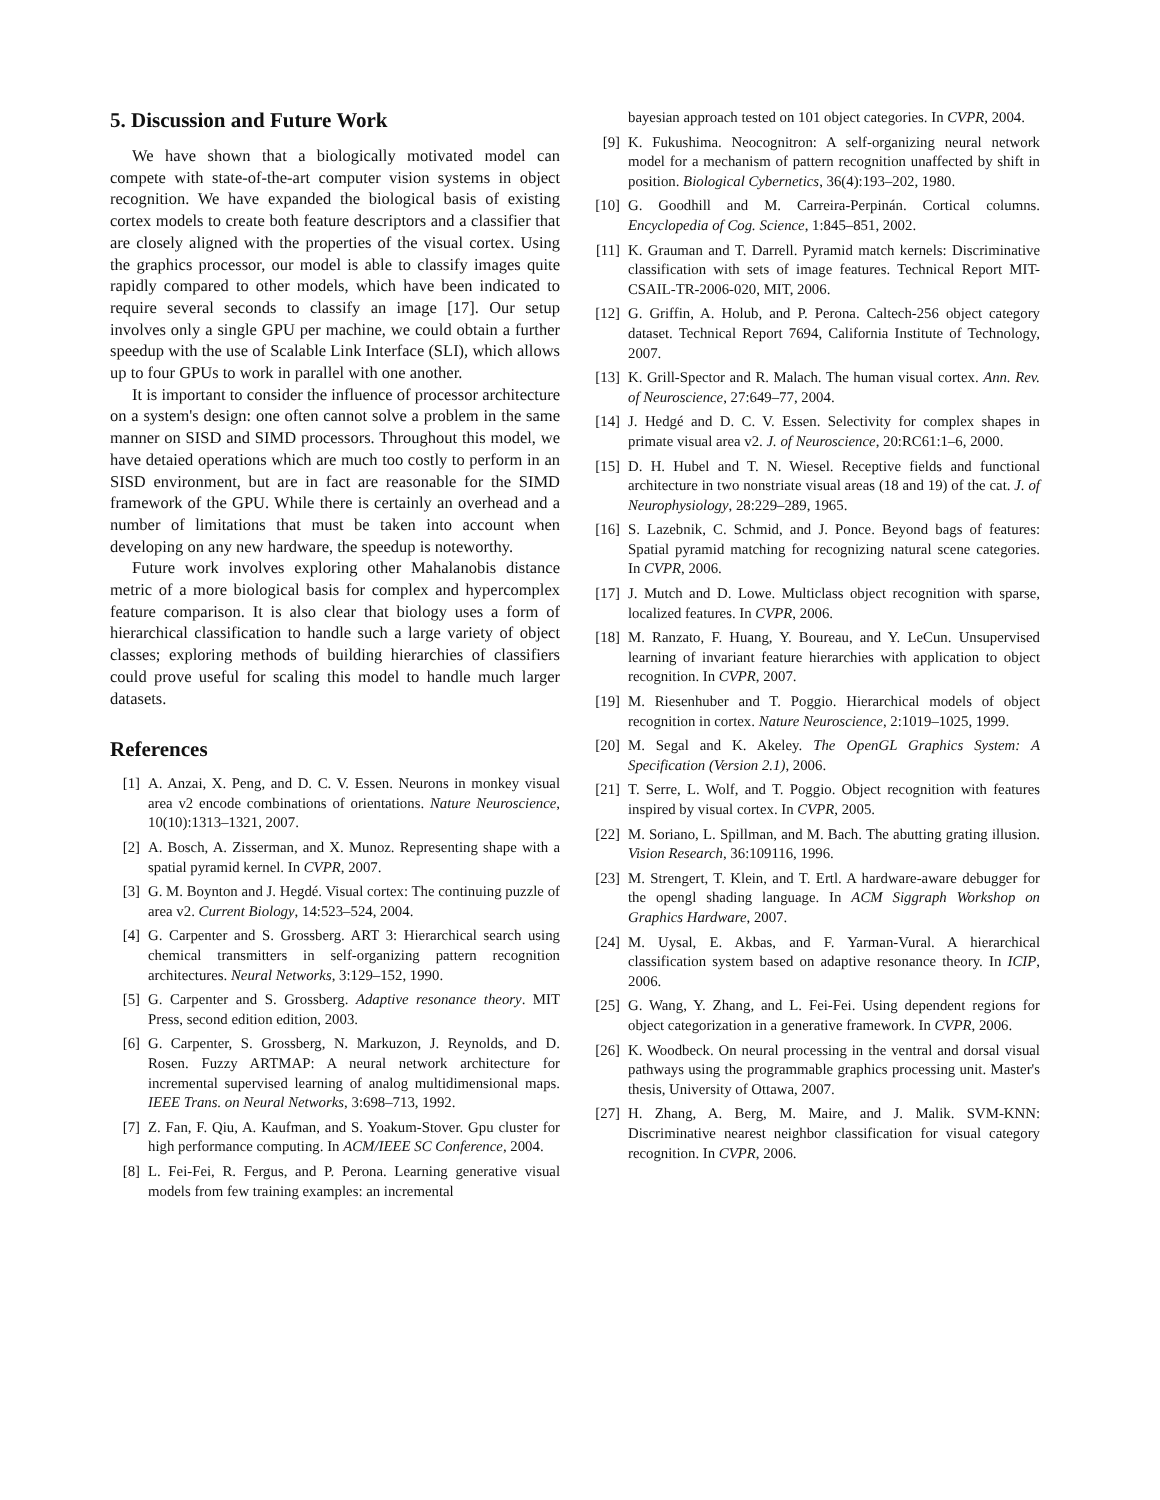5. Discussion and Future Work
We have shown that a biologically motivated model can compete with state-of-the-art computer vision systems in object recognition. We have expanded the biological basis of existing cortex models to create both feature descriptors and a classifier that are closely aligned with the properties of the visual cortex. Using the graphics processor, our model is able to classify images quite rapidly compared to other models, which have been indicated to require several seconds to classify an image [17]. Our setup involves only a single GPU per machine, we could obtain a further speedup with the use of Scalable Link Interface (SLI), which allows up to four GPUs to work in parallel with one another.
It is important to consider the influence of processor architecture on a system's design: one often cannot solve a problem in the same manner on SISD and SIMD processors. Throughout this model, we have detaied operations which are much too costly to perform in an SISD environment, but are in fact are reasonable for the SIMD framework of the GPU. While there is certainly an overhead and a number of limitations that must be taken into account when developing on any new hardware, the speedup is noteworthy.
Future work involves exploring other Mahalanobis distance metric of a more biological basis for complex and hypercomplex feature comparison. It is also clear that biology uses a form of hierarchical classification to handle such a large variety of object classes; exploring methods of building hierarchies of classifiers could prove useful for scaling this model to handle much larger datasets.
References
[1] A. Anzai, X. Peng, and D. C. V. Essen. Neurons in monkey visual area v2 encode combinations of orientations. Nature Neuroscience, 10(10):1313–1321, 2007.
[2] A. Bosch, A. Zisserman, and X. Munoz. Representing shape with a spatial pyramid kernel. In CVPR, 2007.
[3] G. M. Boynton and J. Hegdé. Visual cortex: The continuing puzzle of area v2. Current Biology, 14:523–524, 2004.
[4] G. Carpenter and S. Grossberg. ART 3: Hierarchical search using chemical transmitters in self-organizing pattern recognition architectures. Neural Networks, 3:129–152, 1990.
[5] G. Carpenter and S. Grossberg. Adaptive resonance theory. MIT Press, second edition edition, 2003.
[6] G. Carpenter, S. Grossberg, N. Markuzon, J. Reynolds, and D. Rosen. Fuzzy ARTMAP: A neural network architecture for incremental supervised learning of analog multidimensional maps. IEEE Trans. on Neural Networks, 3:698–713, 1992.
[7] Z. Fan, F. Qiu, A. Kaufman, and S. Yoakum-Stover. Gpu cluster for high performance computing. In ACM/IEEE SC Conference, 2004.
[8] L. Fei-Fei, R. Fergus, and P. Perona. Learning generative visual models from few training examples: an incremental
bayesian approach tested on 101 object categories. In CVPR, 2004.
[9] K. Fukushima. Neocognitron: A self-organizing neural network model for a mechanism of pattern recognition unaffected by shift in position. Biological Cybernetics, 36(4):193–202, 1980.
[10] G. Goodhill and M. Carreira-Perpinán. Cortical columns. Encyclopedia of Cog. Science, 1:845–851, 2002.
[11] K. Grauman and T. Darrell. Pyramid match kernels: Discriminative classification with sets of image features. Technical Report MIT-CSAIL-TR-2006-020, MIT, 2006.
[12] G. Griffin, A. Holub, and P. Perona. Caltech-256 object category dataset. Technical Report 7694, California Institute of Technology, 2007.
[13] K. Grill-Spector and R. Malach. The human visual cortex. Ann. Rev. of Neuroscience, 27:649–77, 2004.
[14] J. Hedgé and D. C. V. Essen. Selectivity for complex shapes in primate visual area v2. J. of Neuroscience, 20:RC61:1–6, 2000.
[15] D. H. Hubel and T. N. Wiesel. Receptive fields and functional architecture in two nonstriate visual areas (18 and 19) of the cat. J. of Neurophysiology, 28:229–289, 1965.
[16] S. Lazebnik, C. Schmid, and J. Ponce. Beyond bags of features: Spatial pyramid matching for recognizing natural scene categories. In CVPR, 2006.
[17] J. Mutch and D. Lowe. Multiclass object recognition with sparse, localized features. In CVPR, 2006.
[18] M. Ranzato, F. Huang, Y. Boureau, and Y. LeCun. Unsupervised learning of invariant feature hierarchies with application to object recognition. In CVPR, 2007.
[19] M. Riesenhuber and T. Poggio. Hierarchical models of object recognition in cortex. Nature Neuroscience, 2:1019–1025, 1999.
[20] M. Segal and K. Akeley. The OpenGL Graphics System: A Specification (Version 2.1), 2006.
[21] T. Serre, L. Wolf, and T. Poggio. Object recognition with features inspired by visual cortex. In CVPR, 2005.
[22] M. Soriano, L. Spillman, and M. Bach. The abutting grating illusion. Vision Research, 36:109116, 1996.
[23] M. Strengert, T. Klein, and T. Ertl. A hardware-aware debugger for the opengl shading language. In ACM Siggraph Workshop on Graphics Hardware, 2007.
[24] M. Uysal, E. Akbas, and F. Yarman-Vural. A hierarchical classification system based on adaptive resonance theory. In ICIP, 2006.
[25] G. Wang, Y. Zhang, and L. Fei-Fei. Using dependent regions for object categorization in a generative framework. In CVPR, 2006.
[26] K. Woodbeck. On neural processing in the ventral and dorsal visual pathways using the programmable graphics processing unit. Master's thesis, University of Ottawa, 2007.
[27] H. Zhang, A. Berg, M. Maire, and J. Malik. SVM-KNN: Discriminative nearest neighbor classification for visual category recognition. In CVPR, 2006.